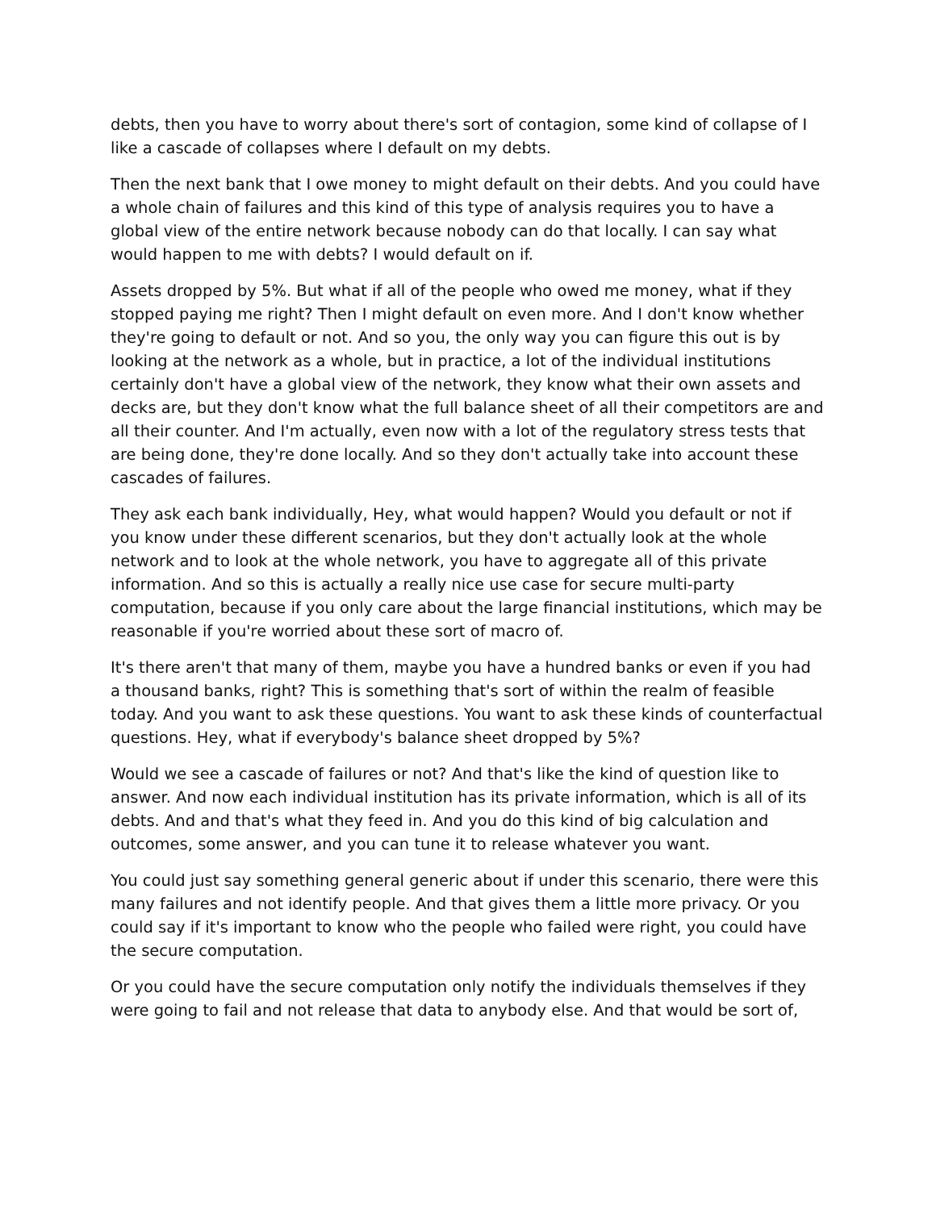debts, then you have to worry about there's sort of contagion, some kind of collapse of I like a cascade of collapses where I default on my debts.
Then the next bank that I owe money to might default on their debts. And you could have a whole chain of failures and this kind of this type of analysis requires you to have a global view of the entire network because nobody can do that locally. I can say what would happen to me with debts? I would default on if.
Assets dropped by 5%. But what if all of the people who owed me money, what if they stopped paying me right? Then I might default on even more. And I don't know whether they're going to default or not. And so you, the only way you can figure this out is by looking at the network as a whole, but in practice, a lot of the individual institutions certainly don't have a global view of the network, they know what their own assets and decks are, but they don't know what the full balance sheet of all their competitors are and all their counter. And I'm actually, even now with a lot of the regulatory stress tests that are being done, they're done locally. And so they don't actually take into account these cascades of failures.
They ask each bank individually, Hey, what would happen? Would you default or not if you know under these different scenarios, but they don't actually look at the whole network and to look at the whole network, you have to aggregate all of this private information. And so this is actually a really nice use case for secure multi-party computation, because if you only care about the large financial institutions, which may be reasonable if you're worried about these sort of macro of.
It's there aren't that many of them, maybe you have a hundred banks or even if you had a thousand banks, right? This is something that's sort of within the realm of feasible today. And you want to ask these questions. You want to ask these kinds of counterfactual questions. Hey, what if everybody's balance sheet dropped by 5%?
Would we see a cascade of failures or not? And that's like the kind of question like to answer. And now each individual institution has its private information, which is all of its debts. And and that's what they feed in. And you do this kind of big calculation and outcomes, some answer, and you can tune it to release whatever you want.
You could just say something general generic about if under this scenario, there were this many failures and not identify people. And that gives them a little more privacy. Or you could say if it's important to know who the people who failed were right, you could have the secure computation.
Or you could have the secure computation only notify the individuals themselves if they were going to fail and not release that data to anybody else. And that would be sort of,